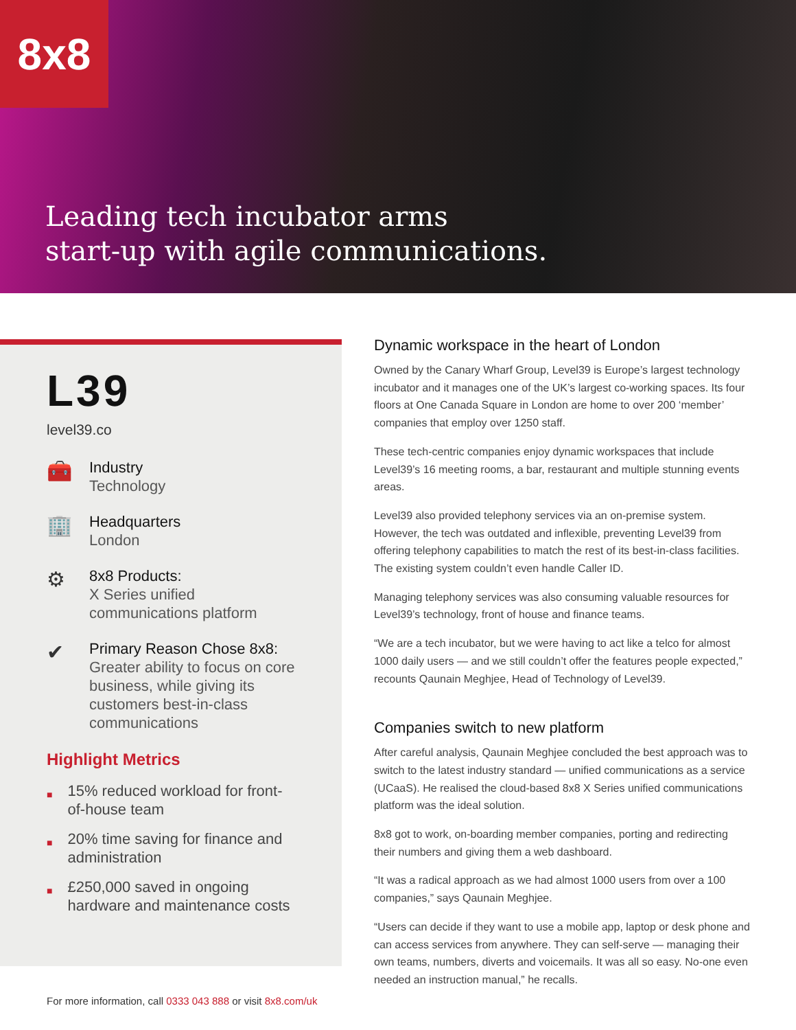8x8
Leading tech incubator arms
start-up with agile communications.
L39
level39.co
🧰
Industry
Technology
🏢
Headquarters
London
⚙
8x8 Products:
X Series unified communications platform
✔
Primary Reason Chose 8x8:
Greater ability to focus on core business, while giving its customers best-in-class communications
Highlight Metrics
■ 15% reduced workload for front-of-house team
■ 20% time saving for finance and administration
■ £250,000 saved in ongoing hardware and maintenance costs
Dynamic workspace in the heart of London
Owned by the Canary Wharf Group, Level39 is Europe’s largest technology incubator and it manages one of the UK’s largest co-working spaces. Its four floors at One Canada Square in London are home to over 200 ‘member’ companies that employ over 1250 staff.
These tech-centric companies enjoy dynamic workspaces that include Level39’s 16 meeting rooms, a bar, restaurant and multiple stunning events areas.
Level39 also provided telephony services via an on-premise system. However, the tech was outdated and inflexible, preventing Level39 from offering telephony capabilities to match the rest of its best-in-class facilities. The existing system couldn’t even handle Caller ID.
Managing telephony services was also consuming valuable resources for Level39’s technology, front of house and finance teams.
“We are a tech incubator, but we were having to act like a telco for almost 1000 daily users — and we still couldn’t offer the features people expected,” recounts Qaunain Meghjee, Head of Technology of Level39.
Companies switch to new platform
After careful analysis, Qaunain Meghjee concluded the best approach was to switch to the latest industry standard — unified communications as a service (UCaaS). He realised the cloud-based 8x8 X Series unified communications platform was the ideal solution.
8x8 got to work, on-boarding member companies, porting and redirecting their numbers and giving them a web dashboard.
“It was a radical approach as we had almost 1000 users from over a 100 companies,” says Qaunain Meghjee.
“Users can decide if they want to use a mobile app, laptop or desk phone and can access services from anywhere. They can self-serve — managing their own teams, numbers, diverts and voicemails. It was all so easy. No-one even needed an instruction manual,” he recalls.
For more information, call 0333 043 888 or visit 8x8.com/uk